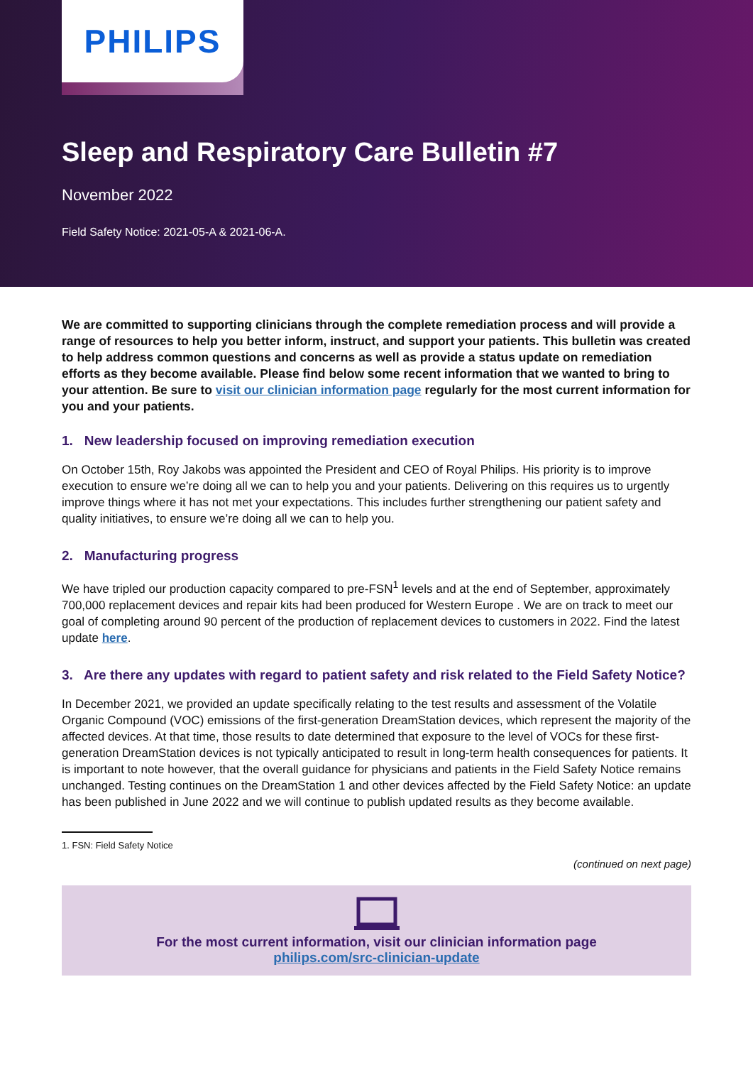PHILIPS
Sleep and Respiratory Care Bulletin #7
November 2022
Field Safety Notice: 2021-05-A & 2021-06-A.
We are committed to supporting clinicians through the complete remediation process and will provide a range of resources to help you better inform, instruct, and support your patients. This bulletin was created to help address common questions and concerns as well as provide a status update on remediation efforts as they become available. Please find below some recent information that we wanted to bring to your attention. Be sure to visit our clinician information page regularly for the most current information for you and your patients.
1. New leadership focused on improving remediation execution
On October 15th, Roy Jakobs was appointed the President and CEO of Royal Philips. His priority is to improve execution to ensure we’re doing all we can to help you and your patients. Delivering on this requires us to urgently improve things where it has not met your expectations. This includes further strengthening our patient safety and quality initiatives, to ensure we’re doing all we can to help you.
2. Manufacturing progress
We have tripled our production capacity compared to pre-FSN<sup>1</sup> levels and at the end of September, approximately 700,000 replacement devices and repair kits had been produced for Western Europe . We are on track to meet our goal of completing around 90 percent of the production of replacement devices to customers in 2022. Find the latest update here.
3. Are there any updates with regard to patient safety and risk related to the Field Safety Notice?
In December 2021, we provided an update specifically relating to the test results and assessment of the Volatile Organic Compound (VOC) emissions of the first-generation DreamStation devices, which represent the majority of the affected devices. At that time, those results to date determined that exposure to the level of VOCs for these first-generation DreamStation devices is not typically anticipated to result in long-term health consequences for patients. It is important to note however, that the overall guidance for physicians and patients in the Field Safety Notice remains unchanged. Testing continues on the DreamStation 1 and other devices affected by the Field Safety Notice: an update has been published in June 2022 and we will continue to publish updated results as they become available.
1. FSN: Field Safety Notice
(continued on next page)
For the most current information, visit our clinician information page
philips.com/src-clinician-update